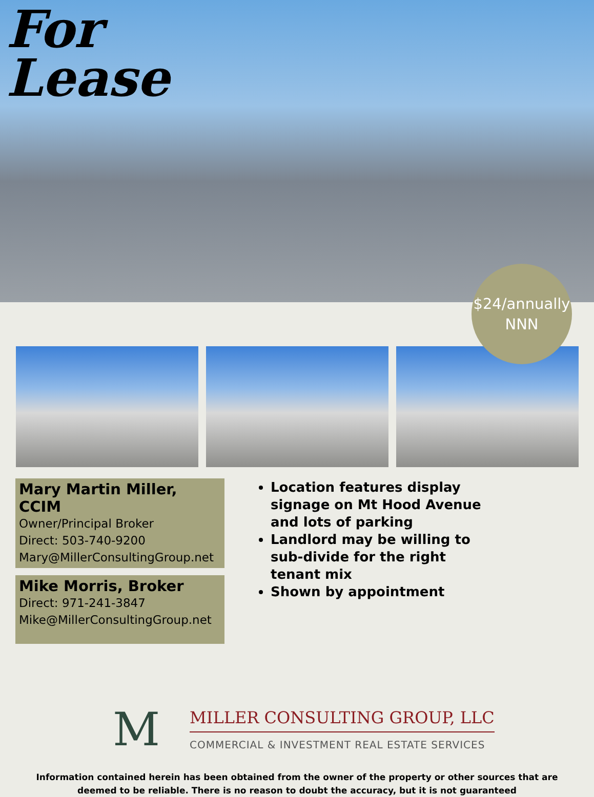For
Lease
$24/annually
NNN
Mary Martin Miller, CCIM
Owner/Principal Broker
Direct: 503-740-9200
Mary@MillerConsultingGroup.net
Mike Morris, Broker
Direct: 971-241-3847
Mike@MillerConsultingGroup.net
Location features display signage on Mt Hood Avenue and lots of parking
Landlord may be willing to sub-divide for the right tenant mix
Shown by appointment
M
MILLER CONSULTING GROUP, LLC
COMMERCIAL & INVESTMENT REAL ESTATE SERVICES
Information contained herein has been obtained from the owner of the property or other sources that are deemed to be reliable. There is no reason to doubt the accuracy, but it is not guaranteed